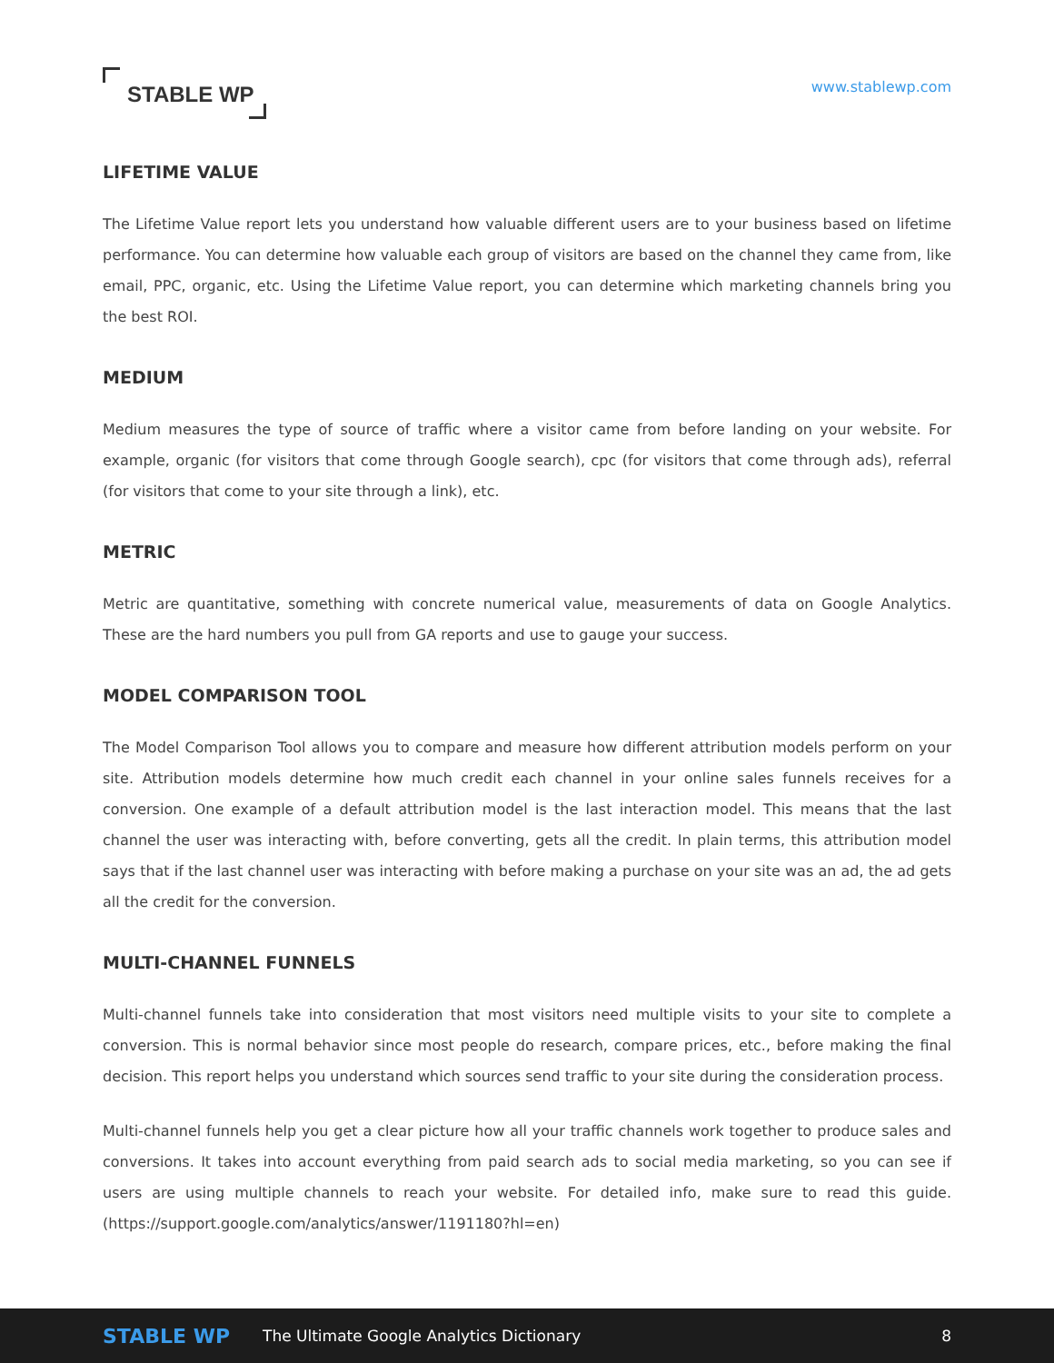STABLE WP
www.stablewp.com
LIFETIME VALUE
The Lifetime Value report lets you understand how valuable different users are to your business based on lifetime performance. You can determine how valuable each group of visitors are based on the channel they came from, like email, PPC, organic, etc. Using the Lifetime Value report, you can determine which marketing channels bring you the best ROI.
MEDIUM
Medium measures the type of source of traffic where a visitor came from before landing on your website. For example, organic (for visitors that come through Google search), cpc (for visitors that come through ads), referral (for visitors that come to your site through a link), etc.
METRIC
Metric are quantitative, something with concrete numerical value, measurements of data on Google Analytics. These are the hard numbers you pull from GA reports and use to gauge your success.
MODEL COMPARISON TOOL
The Model Comparison Tool allows you to compare and measure how different attribution models perform on your site. Attribution models determine how much credit each channel in your online sales funnels receives for a conversion. One example of a default attribution model is the last interaction model. This means that the last channel the user was interacting with, before converting, gets all the credit. In plain terms, this attribution model says that if the last channel user was interacting with before making a purchase on your site was an ad, the ad gets all the credit for the conversion.
MULTI-CHANNEL FUNNELS
Multi-channel funnels take into consideration that most visitors need multiple visits to your site to complete a conversion. This is normal behavior since most people do research, compare prices, etc., before making the final decision. This report helps you understand which sources send traffic to your site during the consideration process.
Multi-channel funnels help you get a clear picture how all your traffic channels work together to produce sales and conversions. It takes into account everything from paid search ads to social media marketing, so you can see if users are using multiple channels to reach your website. For detailed info, make sure to read this guide. (https://support.google.com/analytics/answer/1191180?hl=en)
STABLE WP The Ultimate Google Analytics Dictionary 8